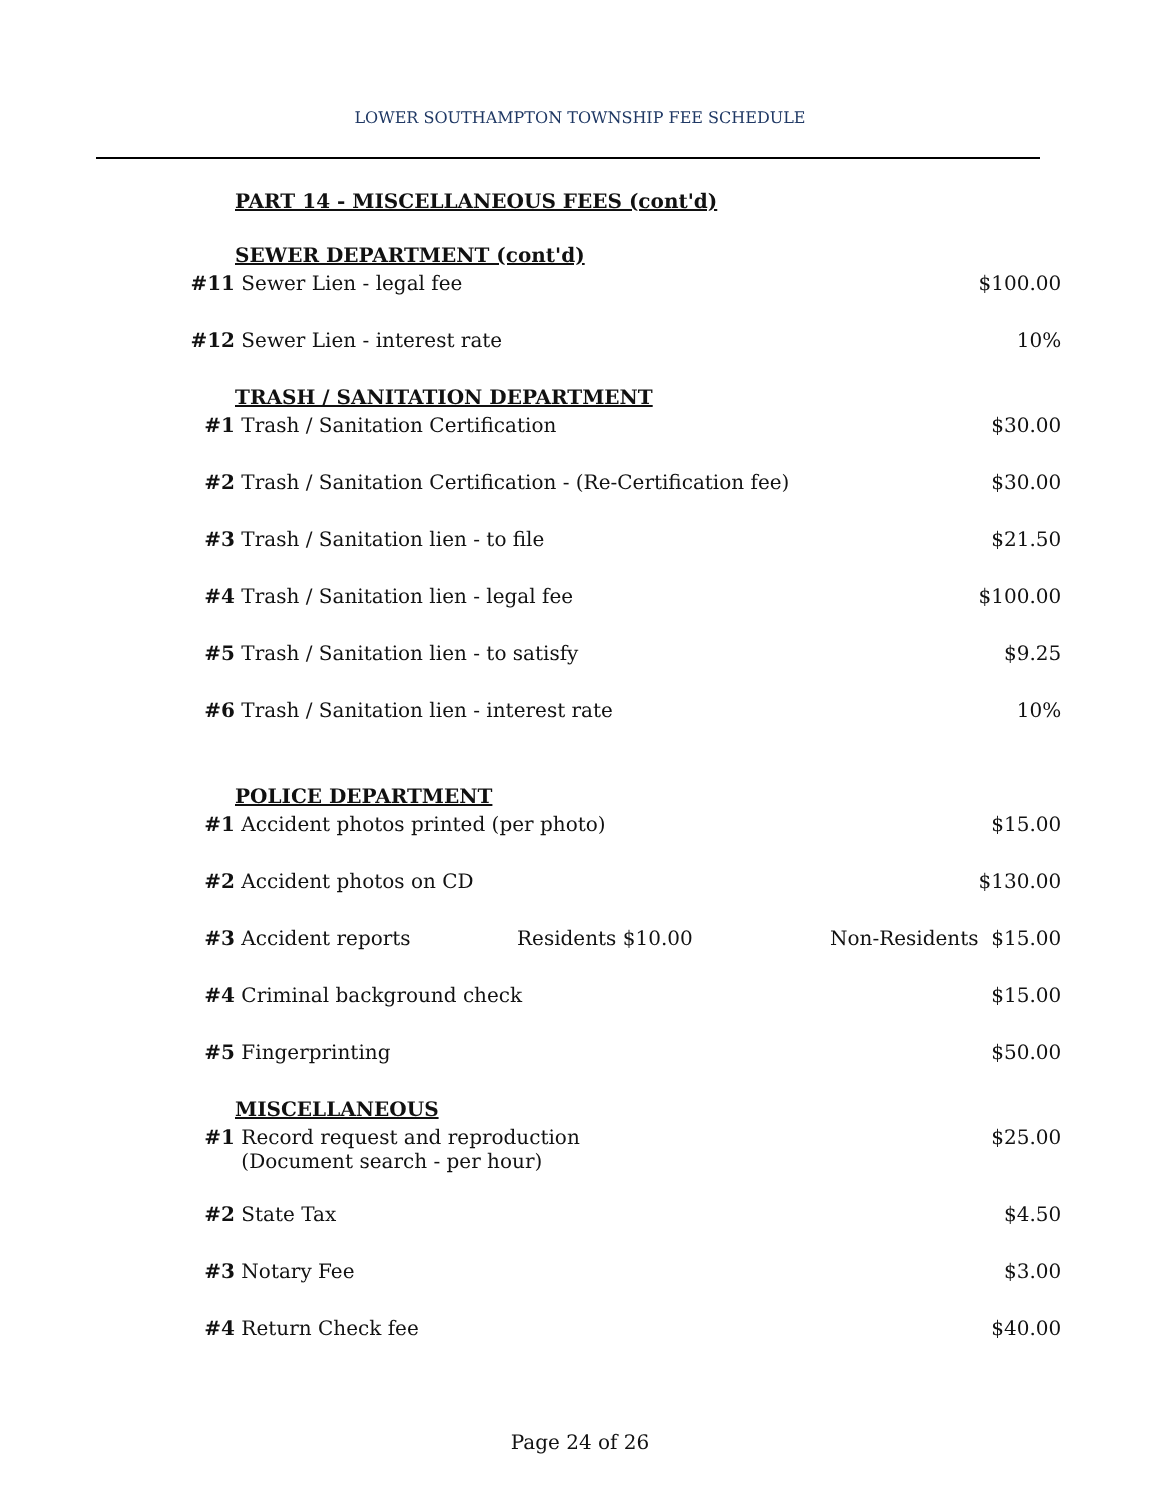LOWER SOUTHAMPTON TOWNSHIP FEE SCHEDULE
PART 14 - MISCELLANEOUS FEES (cont'd)
| | SEWER DEPARTMENT (cont'd) | |
| #11 | Sewer Lien - legal fee | $100.00 |
| #12 | Sewer Lien - interest rate | 10% |
| | TRASH / SANITATION DEPARTMENT | |
| #1 | Trash / Sanitation Certification | $30.00 |
| #2 | Trash / Sanitation Certification - (Re-Certification fee) | $30.00 |
| #3 | Trash / Sanitation lien - to file | $21.50 |
| #4 | Trash / Sanitation lien - legal fee | $100.00 |
| #5 | Trash / Sanitation lien - to satisfy | $9.25 |
| #6 | Trash / Sanitation lien - interest rate | 10% |
| | POLICE DEPARTMENT | |
| #1 | Accident photos printed (per photo) | $15.00 |
| #2 | Accident photos on CD | $130.00 |
| #3 | Accident reports Residents $10.00 | Non-Residents $15.00 |
| #4 | Criminal background check | $15.00 |
| #5 | Fingerprinting | $50.00 |
| | MISCELLANEOUS | |
| #1 | Record request and reproduction (Document search - per hour) | $25.00 |
| #2 | State Tax | $4.50 |
| #3 | Notary Fee | $3.00 |
| #4 | Return Check fee | $40.00 |
Page 24 of 26